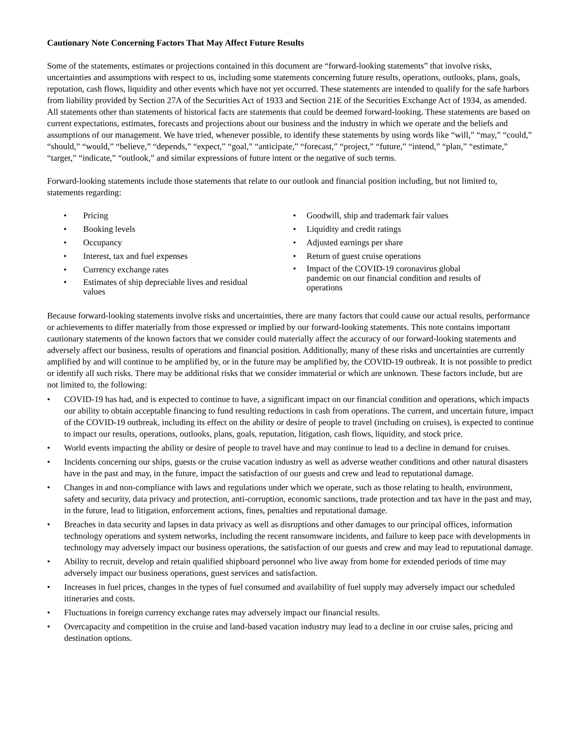Cautionary Note Concerning Factors That May Affect Future Results
Some of the statements, estimates or projections contained in this document are “forward-looking statements” that involve risks, uncertainties and assumptions with respect to us, including some statements concerning future results, operations, outlooks, plans, goals, reputation, cash flows, liquidity and other events which have not yet occurred. These statements are intended to qualify for the safe harbors from liability provided by Section 27A of the Securities Act of 1933 and Section 21E of the Securities Exchange Act of 1934, as amended. All statements other than statements of historical facts are statements that could be deemed forward-looking. These statements are based on current expectations, estimates, forecasts and projections about our business and the industry in which we operate and the beliefs and assumptions of our management. We have tried, whenever possible, to identify these statements by using words like “will,” “may,” “could,” “should,” “would,” “believe,” “depends,” “expect,” “goal,” “anticipate,” “forecast,” “project,” “future,” “intend,” “plan,” “estimate,” “target,” “indicate,” “outlook,” and similar expressions of future intent or the negative of such terms.
Forward-looking statements include those statements that relate to our outlook and financial position including, but not limited to, statements regarding:
• Pricing
• Booking levels
• Occupancy
• Interest, tax and fuel expenses
• Currency exchange rates
• Estimates of ship depreciable lives and residual values
• Goodwill, ship and trademark fair values
• Liquidity and credit ratings
• Adjusted earnings per share
• Return of guest cruise operations
• Impact of the COVID-19 coronavirus global pandemic on our financial condition and results of operations
Because forward-looking statements involve risks and uncertainties, there are many factors that could cause our actual results, performance or achievements to differ materially from those expressed or implied by our forward-looking statements. This note contains important cautionary statements of the known factors that we consider could materially affect the accuracy of our forward-looking statements and adversely affect our business, results of operations and financial position. Additionally, many of these risks and uncertainties are currently amplified by and will continue to be amplified by, or in the future may be amplified by, the COVID-19 outbreak. It is not possible to predict or identify all such risks. There may be additional risks that we consider immaterial or which are unknown. These factors include, but are not limited to, the following:
• COVID-19 has had, and is expected to continue to have, a significant impact on our financial condition and operations, which impacts our ability to obtain acceptable financing to fund resulting reductions in cash from operations. The current, and uncertain future, impact of the COVID-19 outbreak, including its effect on the ability or desire of people to travel (including on cruises), is expected to continue to impact our results, operations, outlooks, plans, goals, reputation, litigation, cash flows, liquidity, and stock price.
• World events impacting the ability or desire of people to travel have and may continue to lead to a decline in demand for cruises.
• Incidents concerning our ships, guests or the cruise vacation industry as well as adverse weather conditions and other natural disasters have in the past and may, in the future, impact the satisfaction of our guests and crew and lead to reputational damage.
• Changes in and non-compliance with laws and regulations under which we operate, such as those relating to health, environment, safety and security, data privacy and protection, anti-corruption, economic sanctions, trade protection and tax have in the past and may, in the future, lead to litigation, enforcement actions, fines, penalties and reputational damage.
• Breaches in data security and lapses in data privacy as well as disruptions and other damages to our principal offices, information technology operations and system networks, including the recent ransomware incidents, and failure to keep pace with developments in technology may adversely impact our business operations, the satisfaction of our guests and crew and may lead to reputational damage.
• Ability to recruit, develop and retain qualified shipboard personnel who live away from home for extended periods of time may adversely impact our business operations, guest services and satisfaction.
• Increases in fuel prices, changes in the types of fuel consumed and availability of fuel supply may adversely impact our scheduled itineraries and costs.
• Fluctuations in foreign currency exchange rates may adversely impact our financial results.
• Overcapacity and competition in the cruise and land-based vacation industry may lead to a decline in our cruise sales, pricing and destination options.